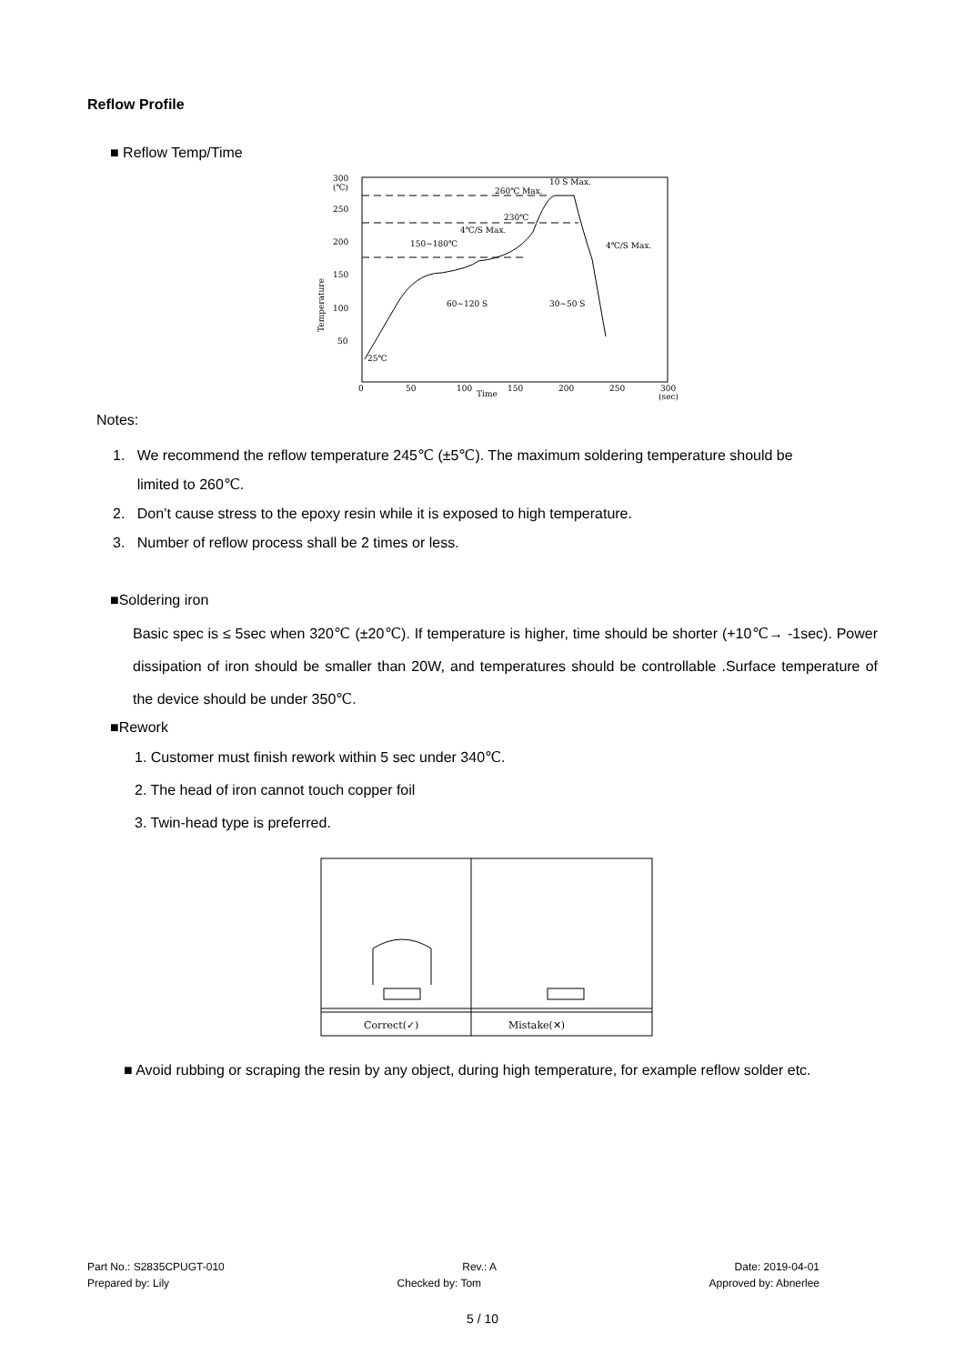Reflow Profile
■ Reflow Temp/Time
300
(℃)
250
200
150
100
50
0
50
100
150
200
250
300
(sec)
Time
Temperature
260℃ Max.
10 S Max.
230℃
4℃/S Max.
4℃/S Max.
150~180℃
60~120 S
30~50 S
25℃
Notes:
1. We recommend the reflow temperature 245℃ (±5℃). The maximum soldering temperature should be
limited to 260℃.
2. Don’t cause stress to the epoxy resin while it is exposed to high temperature.
3. Number of reflow process shall be 2 times or less.
■Soldering iron
Basic spec is ≤ 5sec when 320℃ (±20℃). If temperature is higher, time should be shorter (+10℃→ -1sec). Power dissipation of iron should be smaller than 20W, and temperatures should be controllable .Surface temperature of the device should be under 350℃.
■Rework
1. Customer must finish rework within 5 sec under 340℃.
2. The head of iron cannot touch copper foil
3. Twin-head type is preferred.
Correct(✓)
Mistake(✕)
■ Avoid rubbing or scraping the resin by any object, during high temperature, for example reflow solder etc.
Part No.: S2835CPUGT-010 Rev.: A Date: 2019-04-01
Prepared by: Lily Checked by: Tom Approved by: Abnerlee
5 / 10